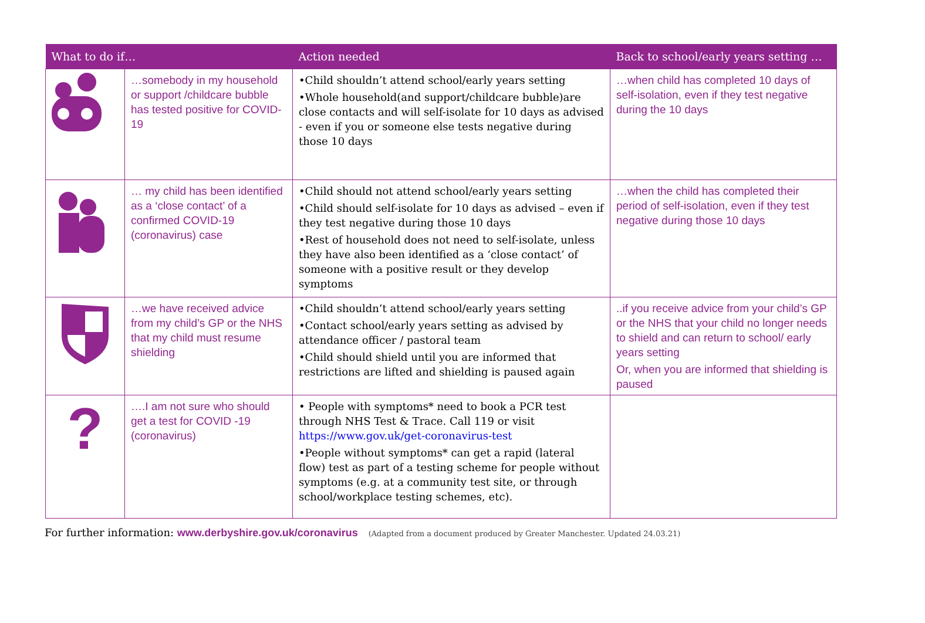| What to do if… | | Action needed | Back to school/early years setting … |
| --- | --- | --- | --- |
| | …somebody in my household or support /childcare bubble has tested positive for COVID-19 | •Child shouldn’t attend school/early years setting •Whole household(and support/childcare bubble)are close contacts and will self-isolate for 10 days as advised - even if you or someone else tests negative during those 10 days | …when child has completed 10 days of self-isolation, even if they test negative during the 10 days |
| | … my child has been identified as a ‘close contact’ of a confirmed COVID-19 (coronavirus) case | •Child should not attend school/early years setting •Child should self-isolate for 10 days as advised – even if they test negative during those 10 days •Rest of household does not need to self-isolate, unless they have also been identified as a ‘close contact’ of someone with a positive result or they develop symptoms | …when the child has completed their period of self-isolation, even if they test negative during those 10 days |
| | …we have received advice from my child’s GP or the NHS that my child must resume shielding | •Child shouldn’t attend school/early years setting •Contact school/early years setting as advised by attendance officer / pastoral team •Child should shield until you are informed that restrictions are lifted and shielding is paused again | ..if you receive advice from your child’s GP or the NHS that your child no longer needs to shield and can return to school/ early years setting Or, when you are informed that shielding is paused |
| ? | ….I am not sure who should get a test for COVID -19 (coronavirus) | • People with symptoms* need to book a PCR test through NHS Test & Trace. Call 119 or visit https://www.gov.uk/get-coronavirus-test •People without symptoms* can get a rapid (lateral flow) test as part of a testing scheme for people without symptoms (e.g. at a community test site, or through school/workplace testing schemes, etc). | |
For further information: www.derbyshire.gov.uk/coronavirus (Adapted from a document produced by Greater Manchester. Updated 24.03.21)